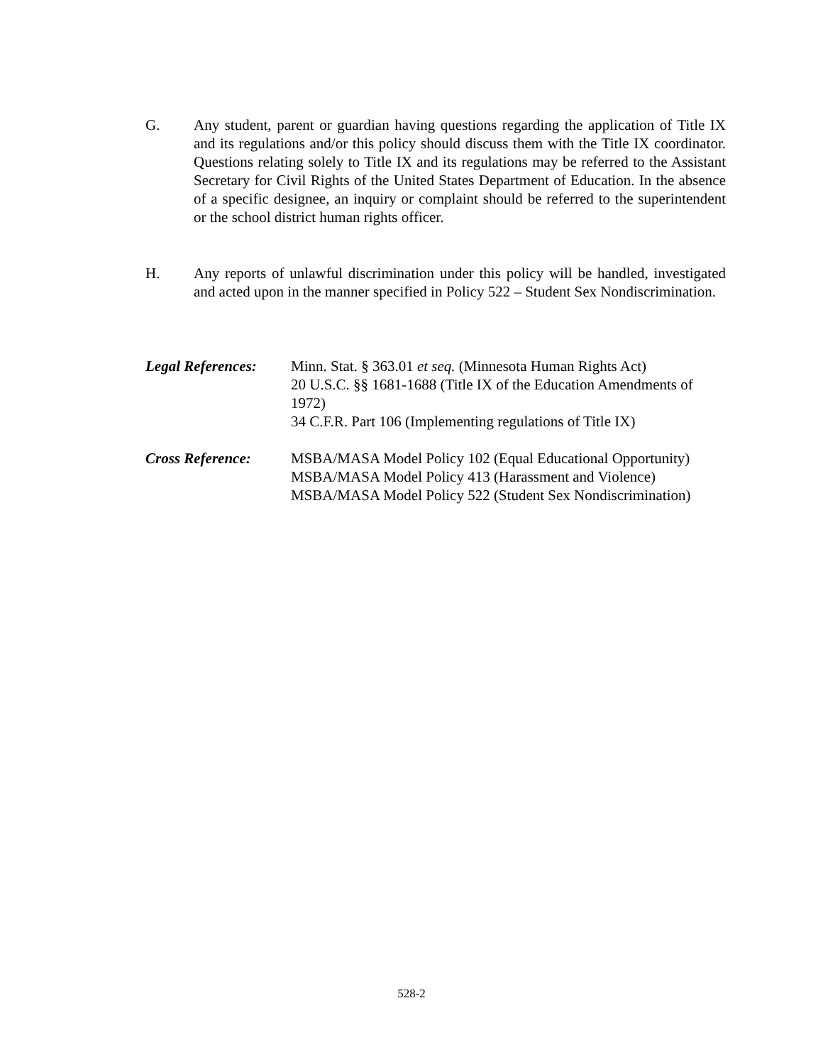G. Any student, parent or guardian having questions regarding the application of Title IX and its regulations and/or this policy should discuss them with the Title IX coordinator. Questions relating solely to Title IX and its regulations may be referred to the Assistant Secretary for Civil Rights of the United States Department of Education. In the absence of a specific designee, an inquiry or complaint should be referred to the superintendent or the school district human rights officer.
H. Any reports of unlawful discrimination under this policy will be handled, investigated and acted upon in the manner specified in Policy 522 – Student Sex Nondiscrimination.
Legal References:
Minn. Stat. § 363.01 et seq. (Minnesota Human Rights Act)
20 U.S.C. §§ 1681-1688 (Title IX of the Education Amendments of 1972)
34 C.F.R. Part 106 (Implementing regulations of Title IX)
Cross Reference: MSBA/MASA Model Policy 102 (Equal Educational Opportunity)
MSBA/MASA Model Policy 413 (Harassment and Violence)
MSBA/MASA Model Policy 522 (Student Sex Nondiscrimination)
528-2